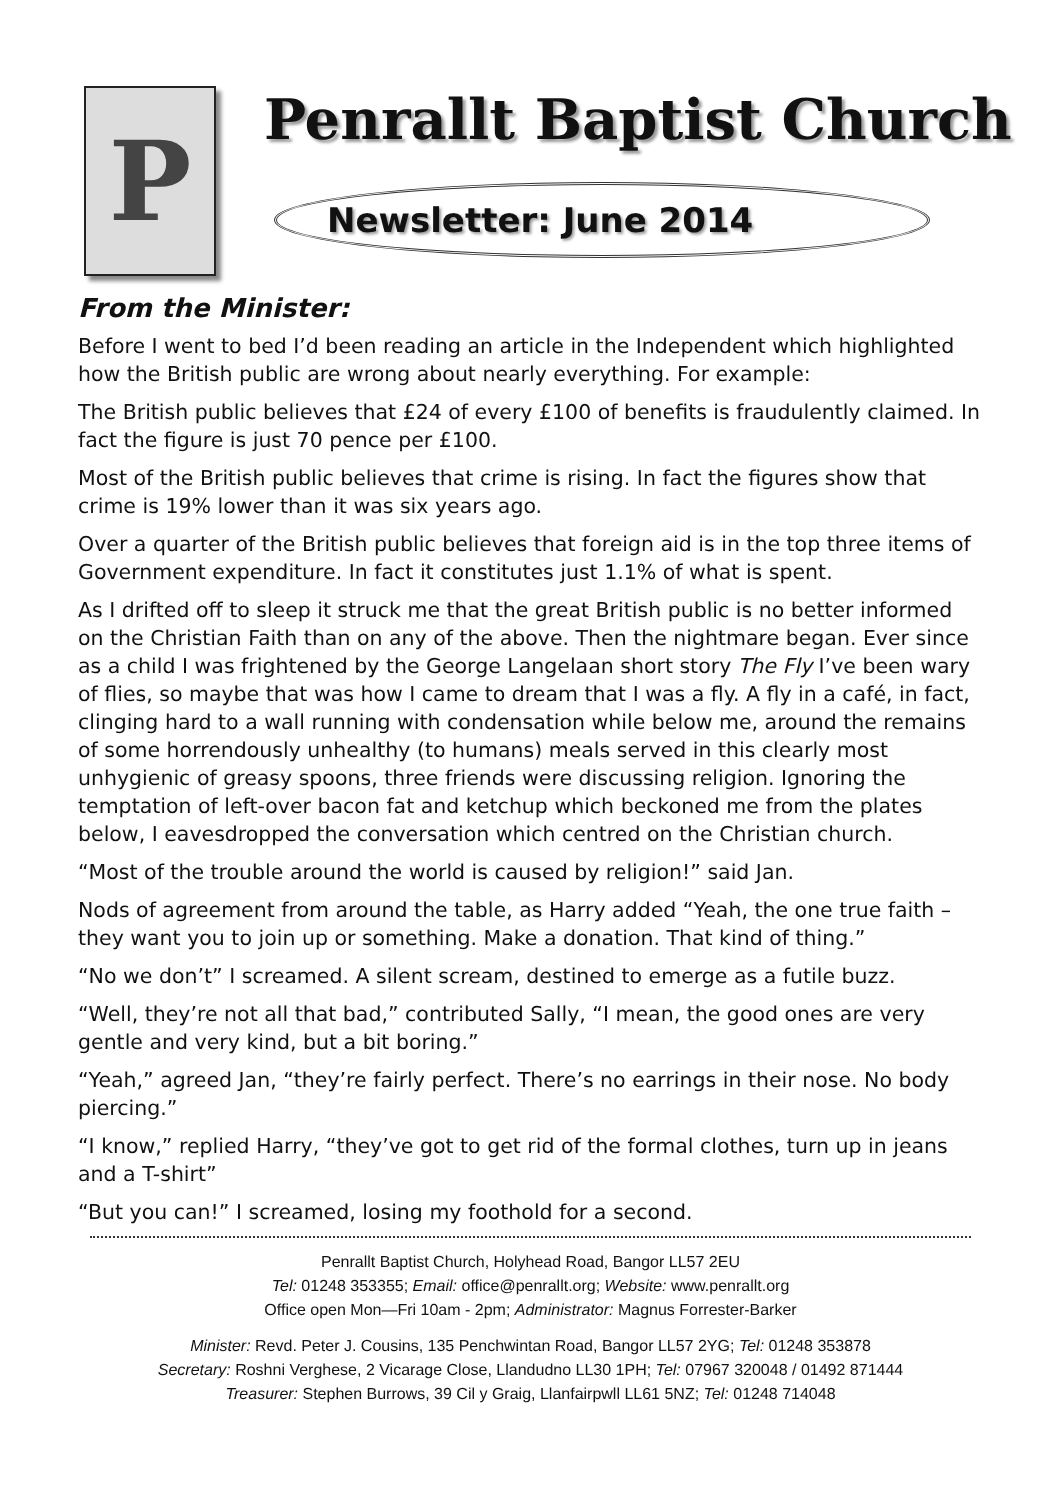P
Penrallt Baptist Church
Newsletter: June 2014
From the Minister:
Before I went to bed I’d been reading an article in the Independent which highlighted how the British public are wrong about nearly everything. For example:
The British public believes that £24 of every £100 of benefits is fraudulently claimed. In fact the figure is just 70 pence per £100.
Most of the British public believes that crime is rising. In fact the figures show that crime is 19% lower than it was six years ago.
Over a quarter of the British public believes that foreign aid is in the top three items of Government expenditure. In fact it constitutes just 1.1% of what is spent.
As I drifted off to sleep it struck me that the great British public is no better informed on the Christian Faith than on any of the above. Then the nightmare began. Ever since as a child I was frightened by the George Langelaan short story The Fly I’ve been wary of flies, so maybe that was how I came to dream that I was a fly. A fly in a café, in fact, clinging hard to a wall running with condensation while below me, around the remains of some horrendously unhealthy (to humans) meals served in this clearly most unhygienic of greasy spoons, three friends were discussing religion. Ignoring the temptation of left-over bacon fat and ketchup which beckoned me from the plates below, I eavesdropped the conversation which centred on the Christian church.
“Most of the trouble around the world is caused by religion!” said Jan.
Nods of agreement from around the table, as Harry added “Yeah, the one true faith – they want you to join up or something. Make a donation. That kind of thing.”
“No we don’t” I screamed. A silent scream, destined to emerge as a futile buzz.
“Well, they’re not all that bad,” contributed Sally, “I mean, the good ones are very gentle and very kind, but a bit boring.”
“Yeah,” agreed Jan, “they’re fairly perfect. There’s no earrings in their nose. No body piercing.”
“I know,” replied Harry, “they’ve got to get rid of the formal clothes, turn up in jeans and a T-shirt”
“But you can!” I screamed, losing my foothold for a second.
Penrallt Baptist Church, Holyhead Road, Bangor LL57 2EU
Tel: 01248 353355; Email: office@penrallt.org; Website: www.penrallt.org
Office open Mon—Fri 10am - 2pm; Administrator: Magnus Forrester-Barker
Minister: Revd. Peter J. Cousins, 135 Penchwintan Road, Bangor LL57 2YG; Tel: 01248 353878
Secretary: Roshni Verghese, 2 Vicarage Close, Llandudno LL30 1PH; Tel: 07967 320048 / 01492 871444
Treasurer: Stephen Burrows, 39 Cil y Graig, Llanfairpwll LL61 5NZ; Tel: 01248 714048